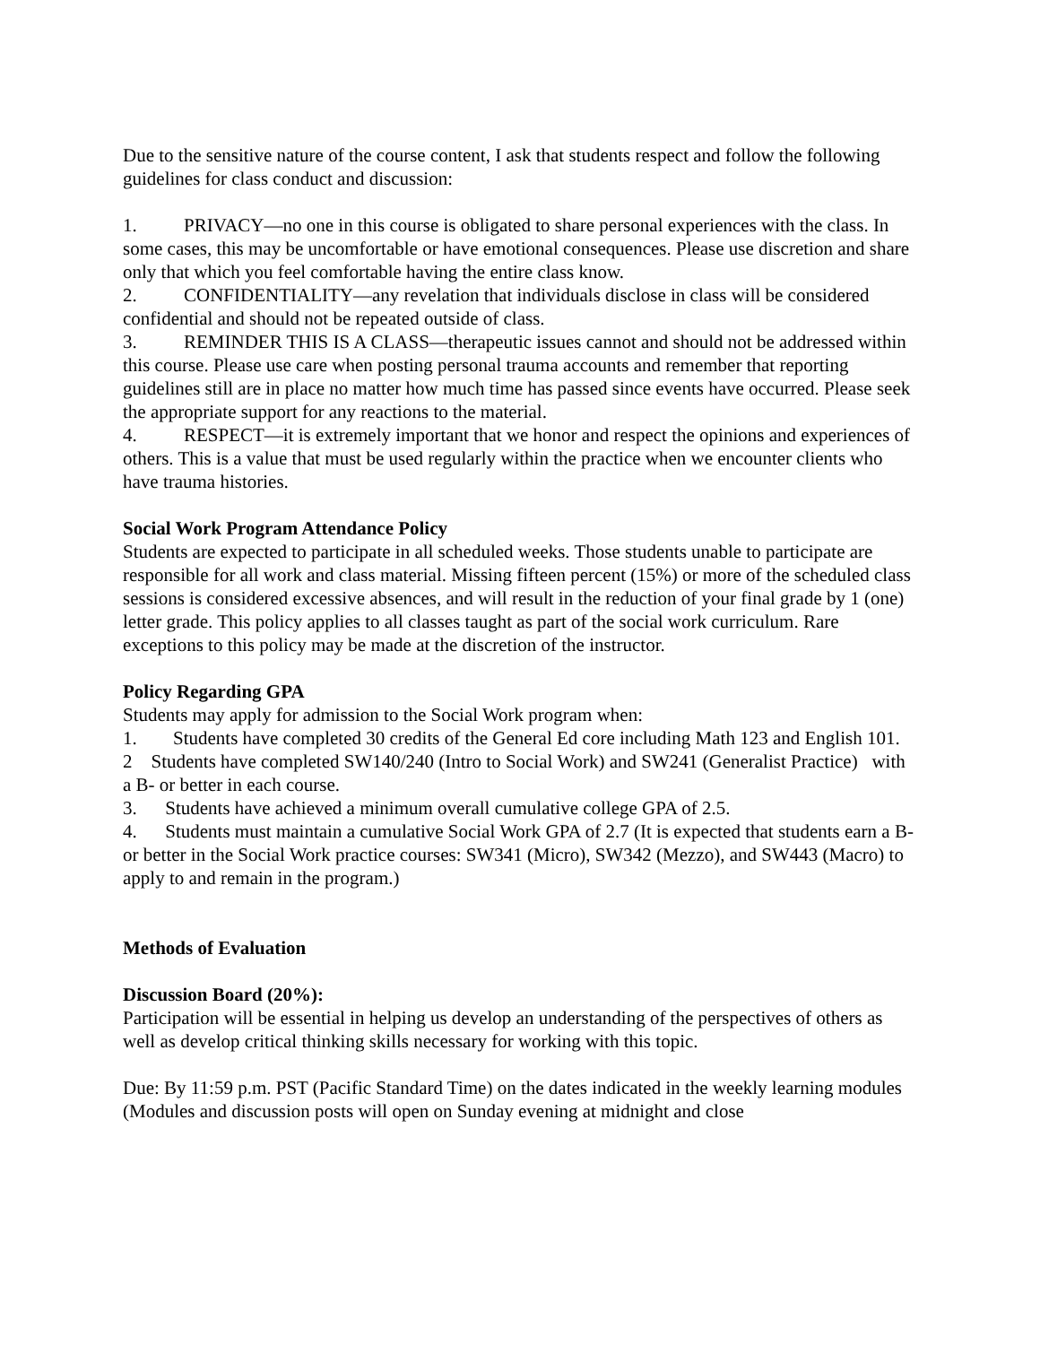Due to the sensitive nature of the course content, I ask that students respect and follow the following guidelines for class conduct and discussion:
1. PRIVACY—no one in this course is obligated to share personal experiences with the class. In some cases, this may be uncomfortable or have emotional consequences. Please use discretion and share only that which you feel comfortable having the entire class know.
2. CONFIDENTIALITY—any revelation that individuals disclose in class will be considered confidential and should not be repeated outside of class.
3. REMINDER THIS IS A CLASS—therapeutic issues cannot and should not be addressed within this course. Please use care when posting personal trauma accounts and remember that reporting guidelines still are in place no matter how much time has passed since events have occurred. Please seek the appropriate support for any reactions to the material.
4. RESPECT—it is extremely important that we honor and respect the opinions and experiences of others. This is a value that must be used regularly within the practice when we encounter clients who have trauma histories.
Social Work Program Attendance Policy
Students are expected to participate in all scheduled weeks. Those students unable to participate are responsible for all work and class material. Missing fifteen percent (15%) or more of the scheduled class sessions is considered excessive absences, and will result in the reduction of your final grade by 1 (one) letter grade. This policy applies to all classes taught as part of the social work curriculum. Rare exceptions to this policy may be made at the discretion of the instructor.
Policy Regarding GPA
Students may apply for admission to the Social Work program when:
1. Students have completed 30 credits of the General Ed core including Math 123 and English 101.
2 Students have completed SW140/240 (Intro to Social Work) and SW241 (Generalist Practice) with a B- or better in each course.
3. Students have achieved a minimum overall cumulative college GPA of 2.5.
4. Students must maintain a cumulative Social Work GPA of 2.7 (It is expected that students earn a B- or better in the Social Work practice courses: SW341 (Micro), SW342 (Mezzo), and SW443 (Macro) to apply to and remain in the program.)
Methods of Evaluation
Discussion Board (20%):
Participation will be essential in helping us develop an understanding of the perspectives of others as well as develop critical thinking skills necessary for working with this topic.
Due: By 11:59 p.m. PST (Pacific Standard Time) on the dates indicated in the weekly learning modules (Modules and discussion posts will open on Sunday evening at midnight and close